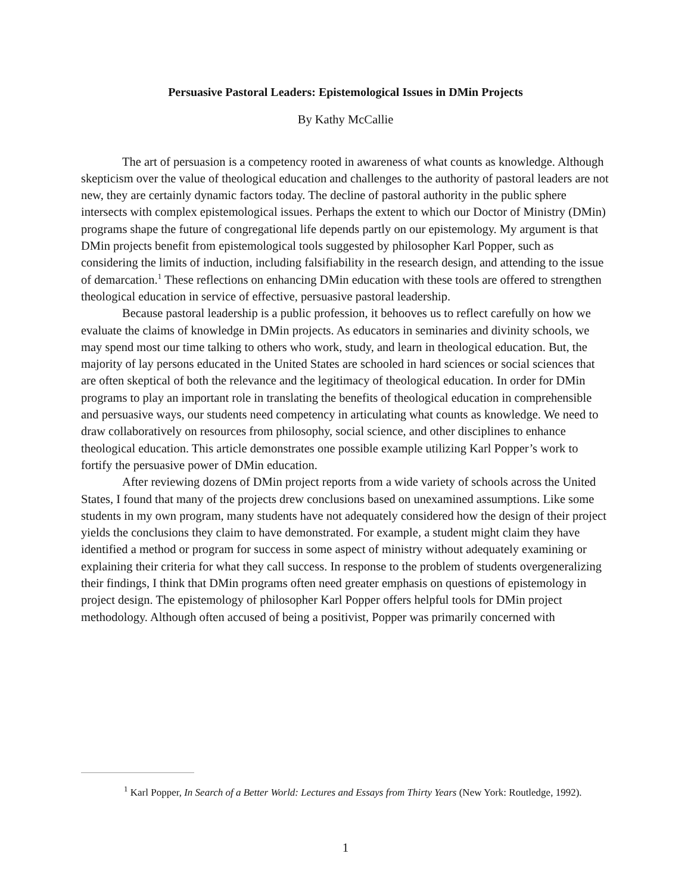Persuasive Pastoral Leaders: Epistemological Issues in DMin Projects
By Kathy McCallie
The art of persuasion is a competency rooted in awareness of what counts as knowledge. Although skepticism over the value of theological education and challenges to the authority of pastoral leaders are not new, they are certainly dynamic factors today. The decline of pastoral authority in the public sphere intersects with complex epistemological issues. Perhaps the extent to which our Doctor of Ministry (DMin) programs shape the future of congregational life depends partly on our epistemology. My argument is that DMin projects benefit from epistemological tools suggested by philosopher Karl Popper, such as considering the limits of induction, including falsifiability in the research design, and attending to the issue of demarcation.<sup>1</sup> These reflections on enhancing DMin education with these tools are offered to strengthen theological education in service of effective, persuasive pastoral leadership.
Because pastoral leadership is a public profession, it behooves us to reflect carefully on how we evaluate the claims of knowledge in DMin projects. As educators in seminaries and divinity schools, we may spend most our time talking to others who work, study, and learn in theological education. But, the majority of lay persons educated in the United States are schooled in hard sciences or social sciences that are often skeptical of both the relevance and the legitimacy of theological education. In order for DMin programs to play an important role in translating the benefits of theological education in comprehensible and persuasive ways, our students need competency in articulating what counts as knowledge. We need to draw collaboratively on resources from philosophy, social science, and other disciplines to enhance theological education. This article demonstrates one possible example utilizing Karl Popper’s work to fortify the persuasive power of DMin education.
After reviewing dozens of DMin project reports from a wide variety of schools across the United States, I found that many of the projects drew conclusions based on unexamined assumptions. Like some students in my own program, many students have not adequately considered how the design of their project yields the conclusions they claim to have demonstrated. For example, a student might claim they have identified a method or program for success in some aspect of ministry without adequately examining or explaining their criteria for what they call success. In response to the problem of students overgeneralizing their findings, I think that DMin programs often need greater emphasis on questions of epistemology in project design. The epistemology of philosopher Karl Popper offers helpful tools for DMin project methodology. Although often accused of being a positivist, Popper was primarily concerned with
<sup>1</sup> Karl Popper, In Search of a Better World: Lectures and Essays from Thirty Years (New York: Routledge, 1992).
1